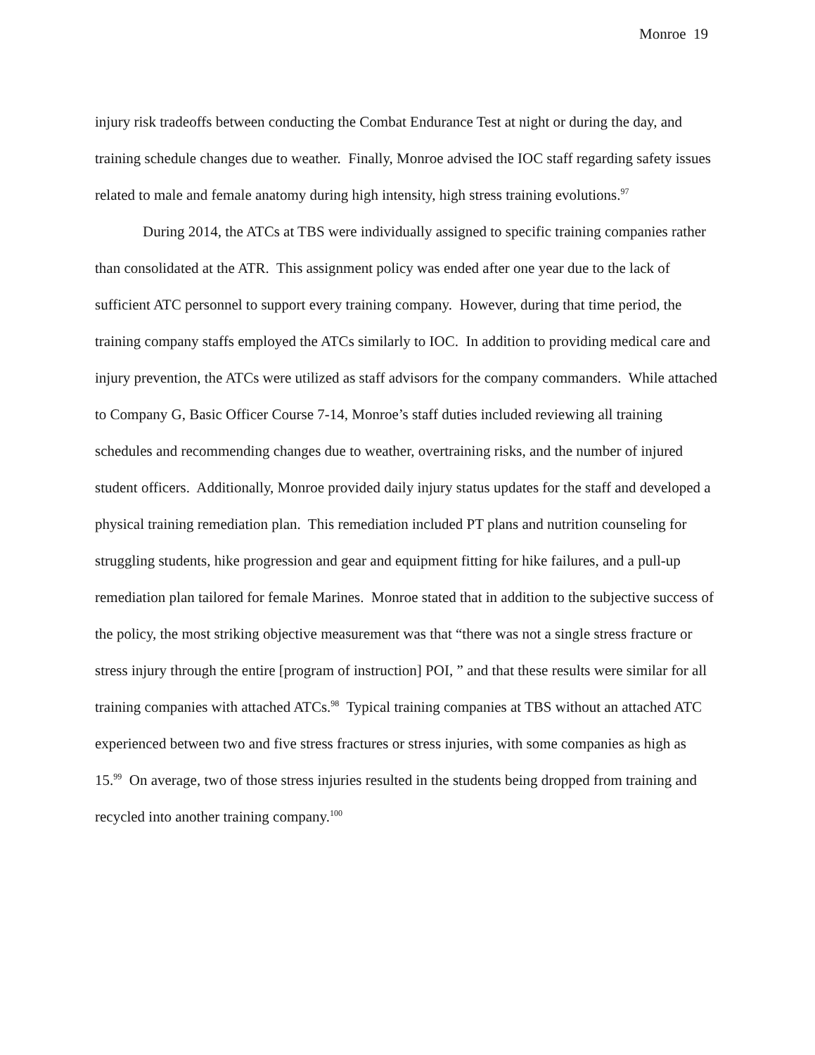Monroe 19
injury risk tradeoffs between conducting the Combat Endurance Test at night or during the day, and training schedule changes due to weather. Finally, Monroe advised the IOC staff regarding safety issues related to male and female anatomy during high intensity, high stress training evolutions.<sup>97</sup>
During 2014, the ATCs at TBS were individually assigned to specific training companies rather than consolidated at the ATR. This assignment policy was ended after one year due to the lack of sufficient ATC personnel to support every training company. However, during that time period, the training company staffs employed the ATCs similarly to IOC. In addition to providing medical care and injury prevention, the ATCs were utilized as staff advisors for the company commanders. While attached to Company G, Basic Officer Course 7-14, Monroe’s staff duties included reviewing all training schedules and recommending changes due to weather, overtraining risks, and the number of injured student officers. Additionally, Monroe provided daily injury status updates for the staff and developed a physical training remediation plan. This remediation included PT plans and nutrition counseling for struggling students, hike progression and gear and equipment fitting for hike failures, and a pull-up remediation plan tailored for female Marines. Monroe stated that in addition to the subjective success of the policy, the most striking objective measurement was that “there was not a single stress fracture or stress injury through the entire [program of instruction] POI, ” and that these results were similar for all training companies with attached ATCs.<sup>98</sup> Typical training companies at TBS without an attached ATC experienced between two and five stress fractures or stress injuries, with some companies as high as 15.<sup>99</sup> On average, two of those stress injuries resulted in the students being dropped from training and recycled into another training company.<sup>100</sup>